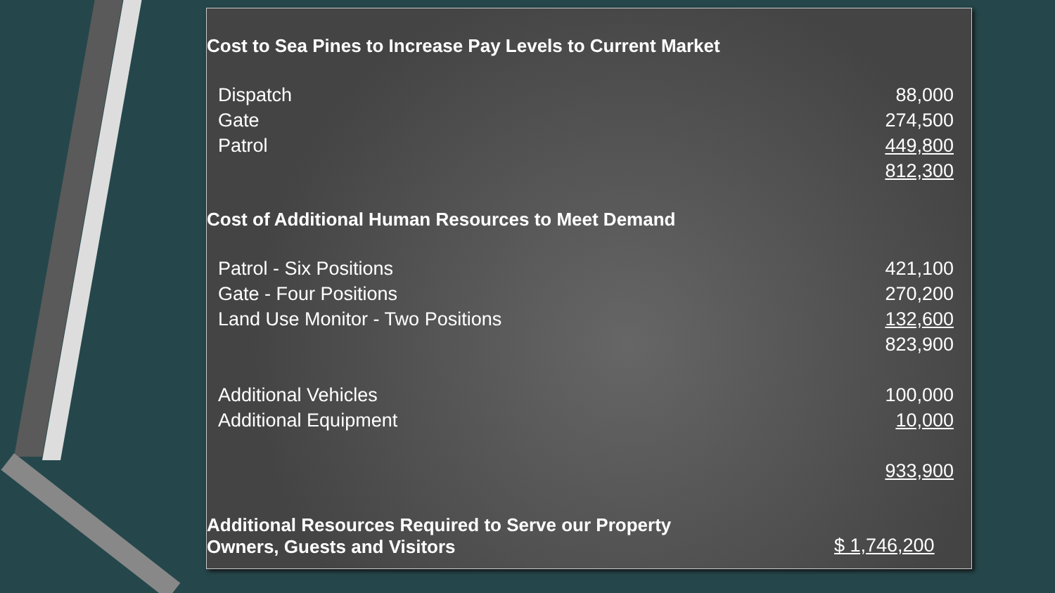| Cost to Sea Pines to Increase Pay Levels to Current Market | |
| --- | --- |
| Dispatch | 88,000 |
| Gate | 274,500 |
| Patrol | 449,800 |
| | 812,300 |
| Cost of Additional Human Resources to Meet Demand | |
| Patrol - Six Positions | 421,100 |
| Gate - Four Positions | 270,200 |
| Land Use Monitor - Two Positions | 132,600 |
| | 823,900 |
| Additional Vehicles | 100,000 |
| Additional Equipment | 10,000 |
| | 933,900 |
| Additional Resources Required to Serve our Property Owners, Guests and Visitors | $ 1,746,200 |